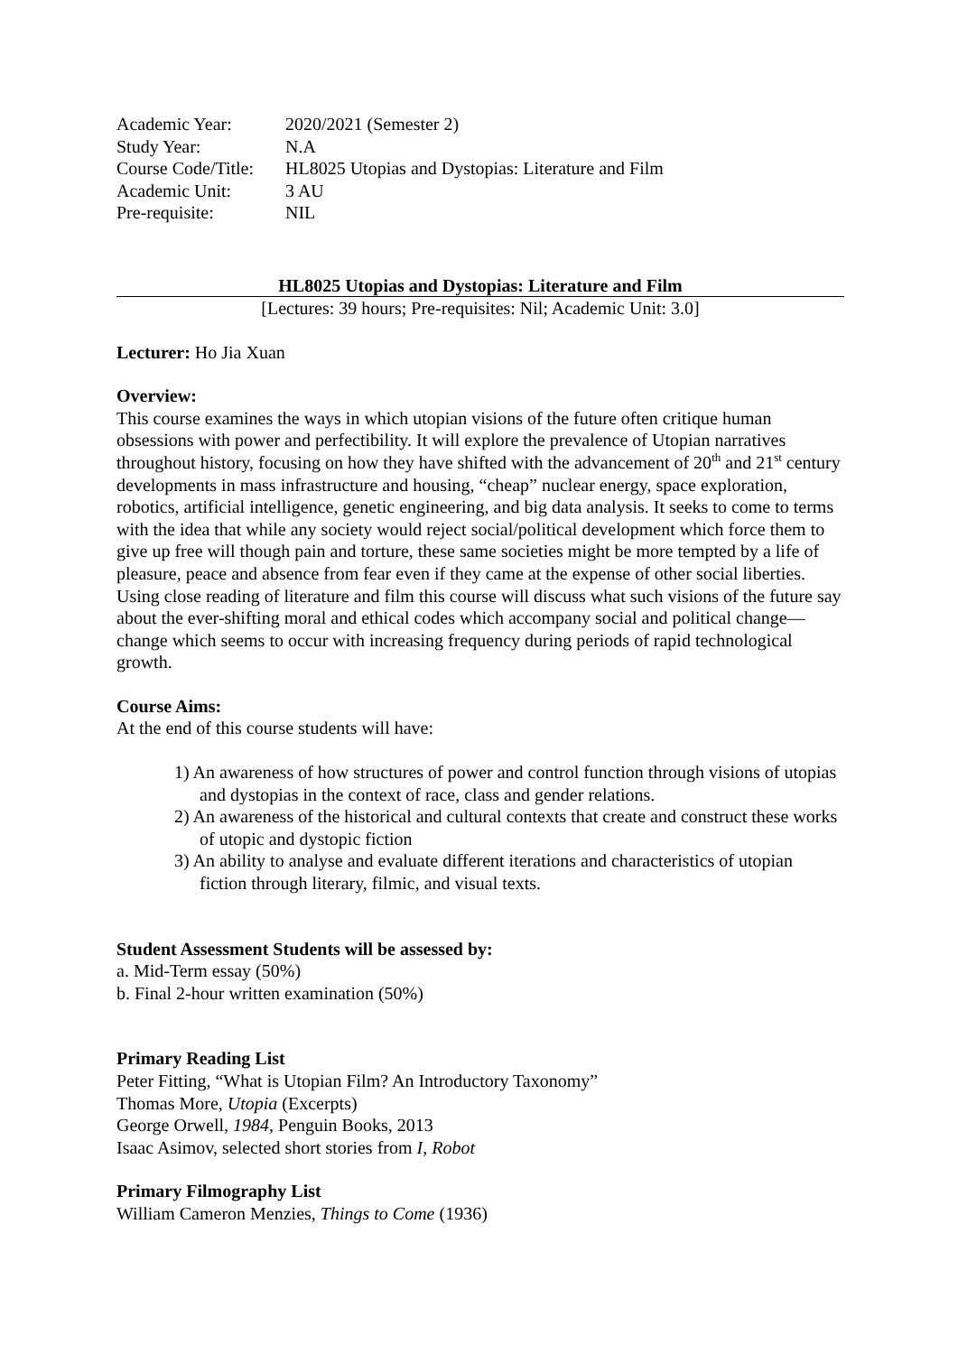| Academic Year: | 2020/2021 (Semester 2) |
| Study Year: | N.A |
| Course Code/Title: | HL8025 Utopias and Dystopias: Literature and Film |
| Academic Unit: | 3 AU |
| Pre-requisite: | NIL |
HL8025 Utopias and Dystopias: Literature and Film
[Lectures: 39 hours; Pre-requisites: Nil; Academic Unit: 3.0]
Lecturer: Ho Jia Xuan
Overview:
This course examines the ways in which utopian visions of the future often critique human obsessions with power and perfectibility. It will explore the prevalence of Utopian narratives throughout history, focusing on how they have shifted with the advancement of 20<sup>th</sup> and 21<sup>st</sup> century developments in mass infrastructure and housing, “cheap” nuclear energy, space exploration, robotics, artificial intelligence, genetic engineering, and big data analysis. It seeks to come to terms with the idea that while any society would reject social/political development which force them to give up free will though pain and torture, these same societies might be more tempted by a life of pleasure, peace and absence from fear even if they came at the expense of other social liberties. Using close reading of literature and film this course will discuss what such visions of the future say about the ever-shifting moral and ethical codes which accompany social and political change—change which seems to occur with increasing frequency during periods of rapid technological growth.
Course Aims:
At the end of this course students will have:
1) An awareness of how structures of power and control function through visions of utopias and dystopias in the context of race, class and gender relations.
2) An awareness of the historical and cultural contexts that create and construct these works of utopic and dystopic fiction
3) An ability to analyse and evaluate different iterations and characteristics of utopian fiction through literary, filmic, and visual texts.
Student Assessment Students will be assessed by:
a. Mid-Term essay (50%)
b. Final 2-hour written examination (50%)
Primary Reading List
Peter Fitting, “What is Utopian Film? An Introductory Taxonomy”
Thomas More, Utopia (Excerpts)
George Orwell, 1984, Penguin Books, 2013
Isaac Asimov, selected short stories from I, Robot
Primary Filmography List
William Cameron Menzies, Things to Come (1936)